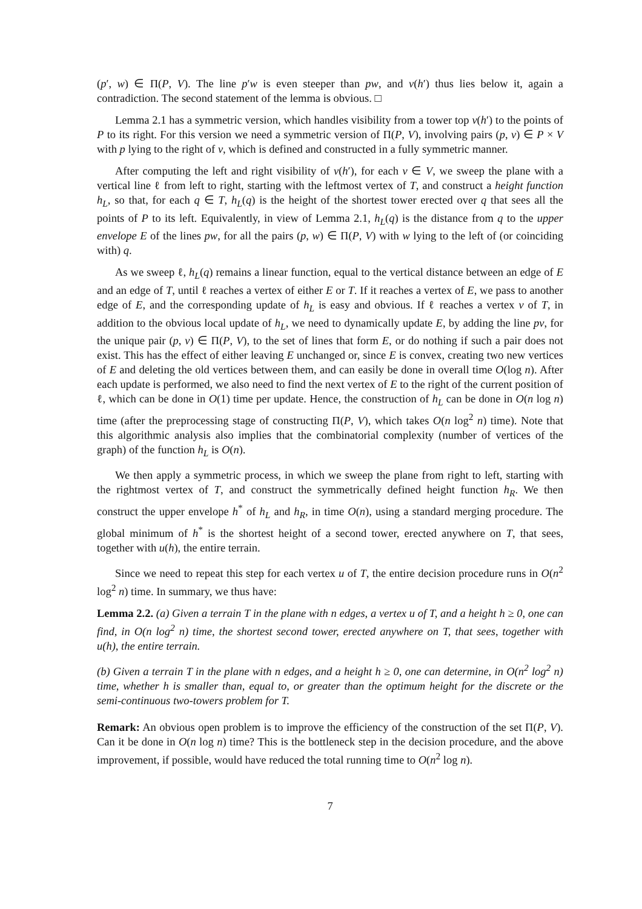(p′, w) ∈ Π(P, V). The line p′w is even steeper than pw, and v(h′) thus lies below it, again a contradiction. The second statement of the lemma is obvious. □
Lemma 2.1 has a symmetric version, which handles visibility from a tower top v(h′) to the points of P to its right. For this version we need a symmetric version of Π(P, V), involving pairs (p, v) ∈ P × V with p lying to the right of v, which is defined and constructed in a fully symmetric manner.
After computing the left and right visibility of v(h′), for each v ∈ V, we sweep the plane with a vertical line ℓ from left to right, starting with the leftmost vertex of T, and construct a height function h<sub>L</sub>, so that, for each q ∈ T, h<sub>L</sub>(q) is the height of the shortest tower erected over q that sees all the points of P to its left. Equivalently, in view of Lemma 2.1, h<sub>L</sub>(q) is the distance from q to the upper envelope E of the lines pw, for all the pairs (p, w) ∈ Π(P, V) with w lying to the left of (or coinciding with) q.
As we sweep ℓ, h<sub>L</sub>(q) remains a linear function, equal to the vertical distance between an edge of E and an edge of T, until ℓ reaches a vertex of either E or T. If it reaches a vertex of E, we pass to another edge of E, and the corresponding update of h<sub>L</sub> is easy and obvious. If ℓ reaches a vertex v of T, in addition to the obvious local update of h<sub>L</sub>, we need to dynamically update E, by adding the line pv, for the unique pair (p, v) ∈ Π(P, V), to the set of lines that form E, or do nothing if such a pair does not exist. This has the effect of either leaving E unchanged or, since E is convex, creating two new vertices of E and deleting the old vertices between them, and can easily be done in overall time O(log n). After each update is performed, we also need to find the next vertex of E to the right of the current position of ℓ, which can be done in O(1) time per update. Hence, the construction of h<sub>L</sub> can be done in O(n log n) time (after the preprocessing stage of constructing Π(P, V), which takes O(n log<sup>2</sup> n) time). Note that this algorithmic analysis also implies that the combinatorial complexity (number of vertices of the graph) of the function h<sub>L</sub> is O(n).
We then apply a symmetric process, in which we sweep the plane from right to left, starting with the rightmost vertex of T, and construct the symmetrically defined height function h<sub>R</sub>. We then construct the upper envelope h<sup>*</sup> of h<sub>L</sub> and h<sub>R</sub>, in time O(n), using a standard merging procedure. The global minimum of h<sup>*</sup> is the shortest height of a second tower, erected anywhere on T, that sees, together with u(h), the entire terrain.
Since we need to repeat this step for each vertex u of T, the entire decision procedure runs in O(n<sup>2</sup> log<sup>2</sup> n) time. In summary, we thus have:
Lemma 2.2. (a) Given a terrain T in the plane with n edges, a vertex u of T, and a height h ≥ 0, one can find, in O(n log<sup>2</sup> n) time, the shortest second tower, erected anywhere on T, that sees, together with u(h), the entire terrain.
(b) Given a terrain T in the plane with n edges, and a height h ≥ 0, one can determine, in O(n<sup>2</sup> log<sup>2</sup> n) time, whether h is smaller than, equal to, or greater than the optimum height for the discrete or the semi-continuous two-towers problem for T.
Remark: An obvious open problem is to improve the efficiency of the construction of the set Π(P, V). Can it be done in O(n log n) time? This is the bottleneck step in the decision procedure, and the above improvement, if possible, would have reduced the total running time to O(n<sup>2</sup> log n).
7